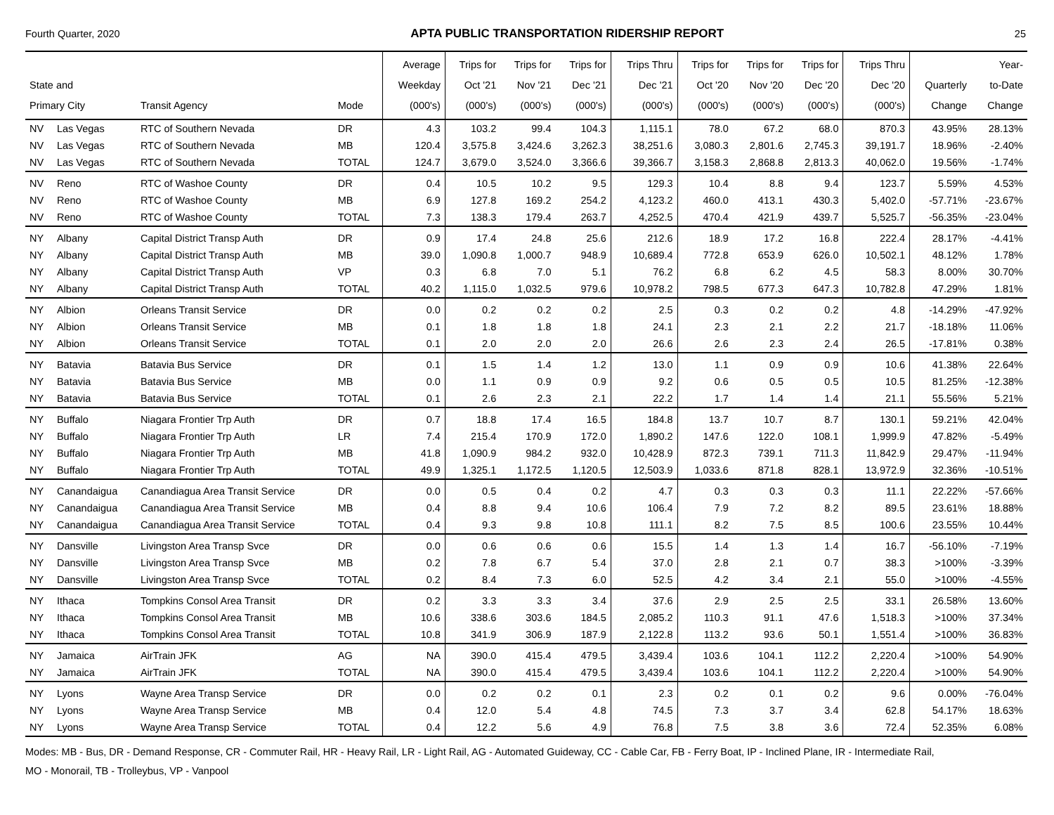Fourth Quarter, 2020 APTA PUBLIC TRANSPORTATION RIDERSHIP REPORT 25
| State and Primary City | | Transit Agency | Mode | Average Weekday (000's) | Trips for Oct '21 (000's) | Trips for Nov '21 (000's) | Trips for Dec '21 (000's) | Trips Thru Dec '21 (000's) | Trips for Oct '20 (000's) | Trips for Nov '20 (000's) | Trips for Dec '20 (000's) | Trips Thru Dec '20 (000's) | Quarterly Change | Year- to-Date Change |
| --- | --- | --- | --- | --- | --- | --- | --- | --- | --- | --- | --- | --- | --- | --- |
| NV | Las Vegas | RTC of Southern Nevada | DR | 4.3 | 103.2 | 99.4 | 104.3 | 1,115.1 | 78.0 | 67.2 | 68.0 | 870.3 | 43.95% | 28.13% |
| NV | Las Vegas | RTC of Southern Nevada | MB | 120.4 | 3,575.8 | 3,424.6 | 3,262.3 | 38,251.6 | 3,080.3 | 2,801.6 | 2,745.3 | 39,191.7 | 18.96% | -2.40% |
| NV | Las Vegas | RTC of Southern Nevada | TOTAL | 124.7 | 3,679.0 | 3,524.0 | 3,366.6 | 39,366.7 | 3,158.3 | 2,868.8 | 2,813.3 | 40,062.0 | 19.56% | -1.74% |
| NV | Reno | RTC of Washoe County | DR | 0.4 | 10.5 | 10.2 | 9.5 | 129.3 | 10.4 | 8.8 | 9.4 | 123.7 | 5.59% | 4.53% |
| NV | Reno | RTC of Washoe County | MB | 6.9 | 127.8 | 169.2 | 254.2 | 4,123.2 | 460.0 | 413.1 | 430.3 | 5,402.0 | -57.71% | -23.67% |
| NV | Reno | RTC of Washoe County | TOTAL | 7.3 | 138.3 | 179.4 | 263.7 | 4,252.5 | 470.4 | 421.9 | 439.7 | 5,525.7 | -56.35% | -23.04% |
| NY | Albany | Capital District Transp Auth | DR | 0.9 | 17.4 | 24.8 | 25.6 | 212.6 | 18.9 | 17.2 | 16.8 | 222.4 | 28.17% | -4.41% |
| NY | Albany | Capital District Transp Auth | MB | 39.0 | 1,090.8 | 1,000.7 | 948.9 | 10,689.4 | 772.8 | 653.9 | 626.0 | 10,502.1 | 48.12% | 1.78% |
| NY | Albany | Capital District Transp Auth | VP | 0.3 | 6.8 | 7.0 | 5.1 | 76.2 | 6.8 | 6.2 | 4.5 | 58.3 | 8.00% | 30.70% |
| NY | Albany | Capital District Transp Auth | TOTAL | 40.2 | 1,115.0 | 1,032.5 | 979.6 | 10,978.2 | 798.5 | 677.3 | 647.3 | 10,782.8 | 47.29% | 1.81% |
| NY | Albion | Orleans Transit Service | DR | 0.0 | 0.2 | 0.2 | 0.2 | 2.5 | 0.3 | 0.2 | 0.2 | 4.8 | -14.29% | -47.92% |
| NY | Albion | Orleans Transit Service | MB | 0.1 | 1.8 | 1.8 | 1.8 | 24.1 | 2.3 | 2.1 | 2.2 | 21.7 | -18.18% | 11.06% |
| NY | Albion | Orleans Transit Service | TOTAL | 0.1 | 2.0 | 2.0 | 2.0 | 26.6 | 2.6 | 2.3 | 2.4 | 26.5 | -17.81% | 0.38% |
| NY | Batavia | Batavia Bus Service | DR | 0.1 | 1.5 | 1.4 | 1.2 | 13.0 | 1.1 | 0.9 | 0.9 | 10.6 | 41.38% | 22.64% |
| NY | Batavia | Batavia Bus Service | MB | 0.0 | 1.1 | 0.9 | 0.9 | 9.2 | 0.6 | 0.5 | 0.5 | 10.5 | 81.25% | -12.38% |
| NY | Batavia | Batavia Bus Service | TOTAL | 0.1 | 2.6 | 2.3 | 2.1 | 22.2 | 1.7 | 1.4 | 1.4 | 21.1 | 55.56% | 5.21% |
| NY | Buffalo | Niagara Frontier Trp Auth | DR | 0.7 | 18.8 | 17.4 | 16.5 | 184.8 | 13.7 | 10.7 | 8.7 | 130.1 | 59.21% | 42.04% |
| NY | Buffalo | Niagara Frontier Trp Auth | LR | 7.4 | 215.4 | 170.9 | 172.0 | 1,890.2 | 147.6 | 122.0 | 108.1 | 1,999.9 | 47.82% | -5.49% |
| NY | Buffalo | Niagara Frontier Trp Auth | MB | 41.8 | 1,090.9 | 984.2 | 932.0 | 10,428.9 | 872.3 | 739.1 | 711.3 | 11,842.9 | 29.47% | -11.94% |
| NY | Buffalo | Niagara Frontier Trp Auth | TOTAL | 49.9 | 1,325.1 | 1,172.5 | 1,120.5 | 12,503.9 | 1,033.6 | 871.8 | 828.1 | 13,972.9 | 32.36% | -10.51% |
| NY | Canandaigua | Canandiagua Area Transit Service | DR | 0.0 | 0.5 | 0.4 | 0.2 | 4.7 | 0.3 | 0.3 | 0.3 | 11.1 | 22.22% | -57.66% |
| NY | Canandaigua | Canandiagua Area Transit Service | MB | 0.4 | 8.8 | 9.4 | 10.6 | 106.4 | 7.9 | 7.2 | 8.2 | 89.5 | 23.61% | 18.88% |
| NY | Canandaigua | Canandiagua Area Transit Service | TOTAL | 0.4 | 9.3 | 9.8 | 10.8 | 111.1 | 8.2 | 7.5 | 8.5 | 100.6 | 23.55% | 10.44% |
| NY | Dansville | Livingston Area Transp Svce | DR | 0.0 | 0.6 | 0.6 | 0.6 | 15.5 | 1.4 | 1.3 | 1.4 | 16.7 | -56.10% | -7.19% |
| NY | Dansville | Livingston Area Transp Svce | MB | 0.2 | 7.8 | 6.7 | 5.4 | 37.0 | 2.8 | 2.1 | 0.7 | 38.3 | >100% | -3.39% |
| NY | Dansville | Livingston Area Transp Svce | TOTAL | 0.2 | 8.4 | 7.3 | 6.0 | 52.5 | 4.2 | 3.4 | 2.1 | 55.0 | >100% | -4.55% |
| NY | Ithaca | Tompkins Consol Area Transit | DR | 0.2 | 3.3 | 3.3 | 3.4 | 37.6 | 2.9 | 2.5 | 2.5 | 33.1 | 26.58% | 13.60% |
| NY | Ithaca | Tompkins Consol Area Transit | MB | 10.6 | 338.6 | 303.6 | 184.5 | 2,085.2 | 110.3 | 91.1 | 47.6 | 1,518.3 | >100% | 37.34% |
| NY | Ithaca | Tompkins Consol Area Transit | TOTAL | 10.8 | 341.9 | 306.9 | 187.9 | 2,122.8 | 113.2 | 93.6 | 50.1 | 1,551.4 | >100% | 36.83% |
| NY | Jamaica | AirTrain JFK | AG | NA | 390.0 | 415.4 | 479.5 | 3,439.4 | 103.6 | 104.1 | 112.2 | 2,220.4 | >100% | 54.90% |
| NY | Jamaica | AirTrain JFK | TOTAL | NA | 390.0 | 415.4 | 479.5 | 3,439.4 | 103.6 | 104.1 | 112.2 | 2,220.4 | >100% | 54.90% |
| NY | Lyons | Wayne Area Transp Service | DR | 0.0 | 0.2 | 0.2 | 0.1 | 2.3 | 0.2 | 0.1 | 0.2 | 9.6 | 0.00% | -76.04% |
| NY | Lyons | Wayne Area Transp Service | MB | 0.4 | 12.0 | 5.4 | 4.8 | 74.5 | 7.3 | 3.7 | 3.4 | 62.8 | 54.17% | 18.63% |
| NY | Lyons | Wayne Area Transp Service | TOTAL | 0.4 | 12.2 | 5.6 | 4.9 | 76.8 | 7.5 | 3.8 | 3.6 | 72.4 | 52.35% | 6.08% |
Modes: MB - Bus, DR - Demand Response, CR - Commuter Rail, HR - Heavy Rail, LR - Light Rail, AG - Automated Guideway, CC - Cable Car, FB - Ferry Boat, IP - Inclined Plane, IR - Intermediate Rail,
MO - Monorail, TB - Trolleybus, VP - Vanpool